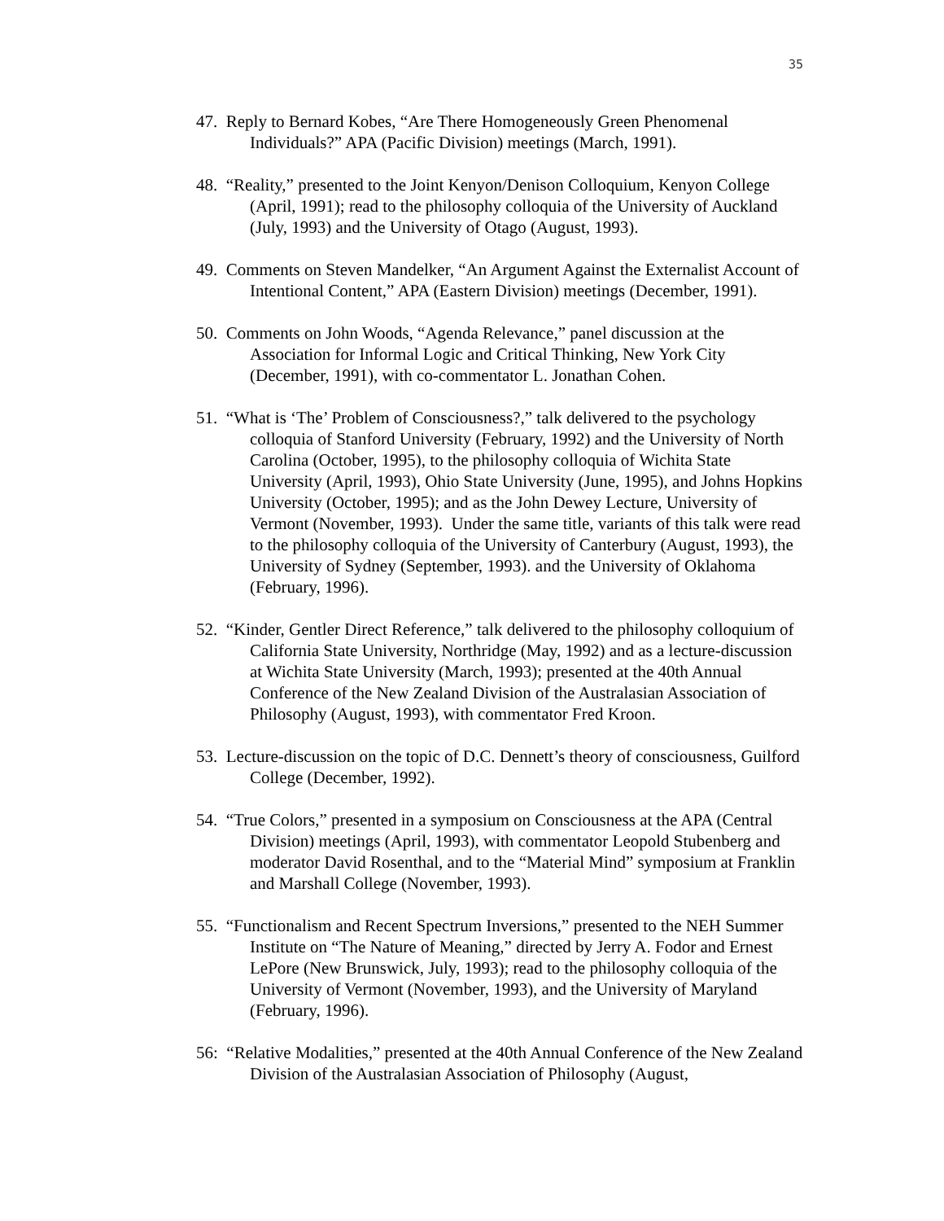35
47. Reply to Bernard Kobes, “Are There Homogeneously Green Phenomenal Individuals?” APA (Pacific Division) meetings (March, 1991).
48. “Reality,” presented to the Joint Kenyon/Denison Colloquium, Kenyon College (April, 1991); read to the philosophy colloquia of the University of Auckland (July, 1993) and the University of Otago (August, 1993).
49. Comments on Steven Mandelker, “An Argument Against the Externalist Account of Intentional Content,” APA (Eastern Division) meetings (December, 1991).
50. Comments on John Woods, “Agenda Relevance,” panel discussion at the Association for Informal Logic and Critical Thinking, New York City (December, 1991), with co-commentator L. Jonathan Cohen.
51. “What is ‘The’ Problem of Consciousness?,” talk delivered to the psychology colloquia of Stanford University (February, 1992) and the University of North Carolina (October, 1995), to the philosophy colloquia of Wichita State University (April, 1993), Ohio State University (June, 1995), and Johns Hopkins University (October, 1995); and as the John Dewey Lecture, University of Vermont (November, 1993). Under the same title, variants of this talk were read to the philosophy colloquia of the University of Canterbury (August, 1993), the University of Sydney (September, 1993). and the University of Oklahoma (February, 1996).
52. “Kinder, Gentler Direct Reference,” talk delivered to the philosophy colloquium of California State University, Northridge (May, 1992) and as a lecture-discussion at Wichita State University (March, 1993); presented at the 40th Annual Conference of the New Zealand Division of the Australasian Association of Philosophy (August, 1993), with commentator Fred Kroon.
53. Lecture-discussion on the topic of D.C. Dennett’s theory of consciousness, Guilford College (December, 1992).
54. “True Colors,” presented in a symposium on Consciousness at the APA (Central Division) meetings (April, 1993), with commentator Leopold Stubenberg and moderator David Rosenthal, and to the “Material Mind” symposium at Franklin and Marshall College (November, 1993).
55. “Functionalism and Recent Spectrum Inversions,” presented to the NEH Summer Institute on “The Nature of Meaning,” directed by Jerry A. Fodor and Ernest LePore (New Brunswick, July, 1993); read to the philosophy colloquia of the University of Vermont (November, 1993), and the University of Maryland (February, 1996).
56: “Relative Modalities,” presented at the 40th Annual Conference of the New Zealand Division of the Australasian Association of Philosophy (August,